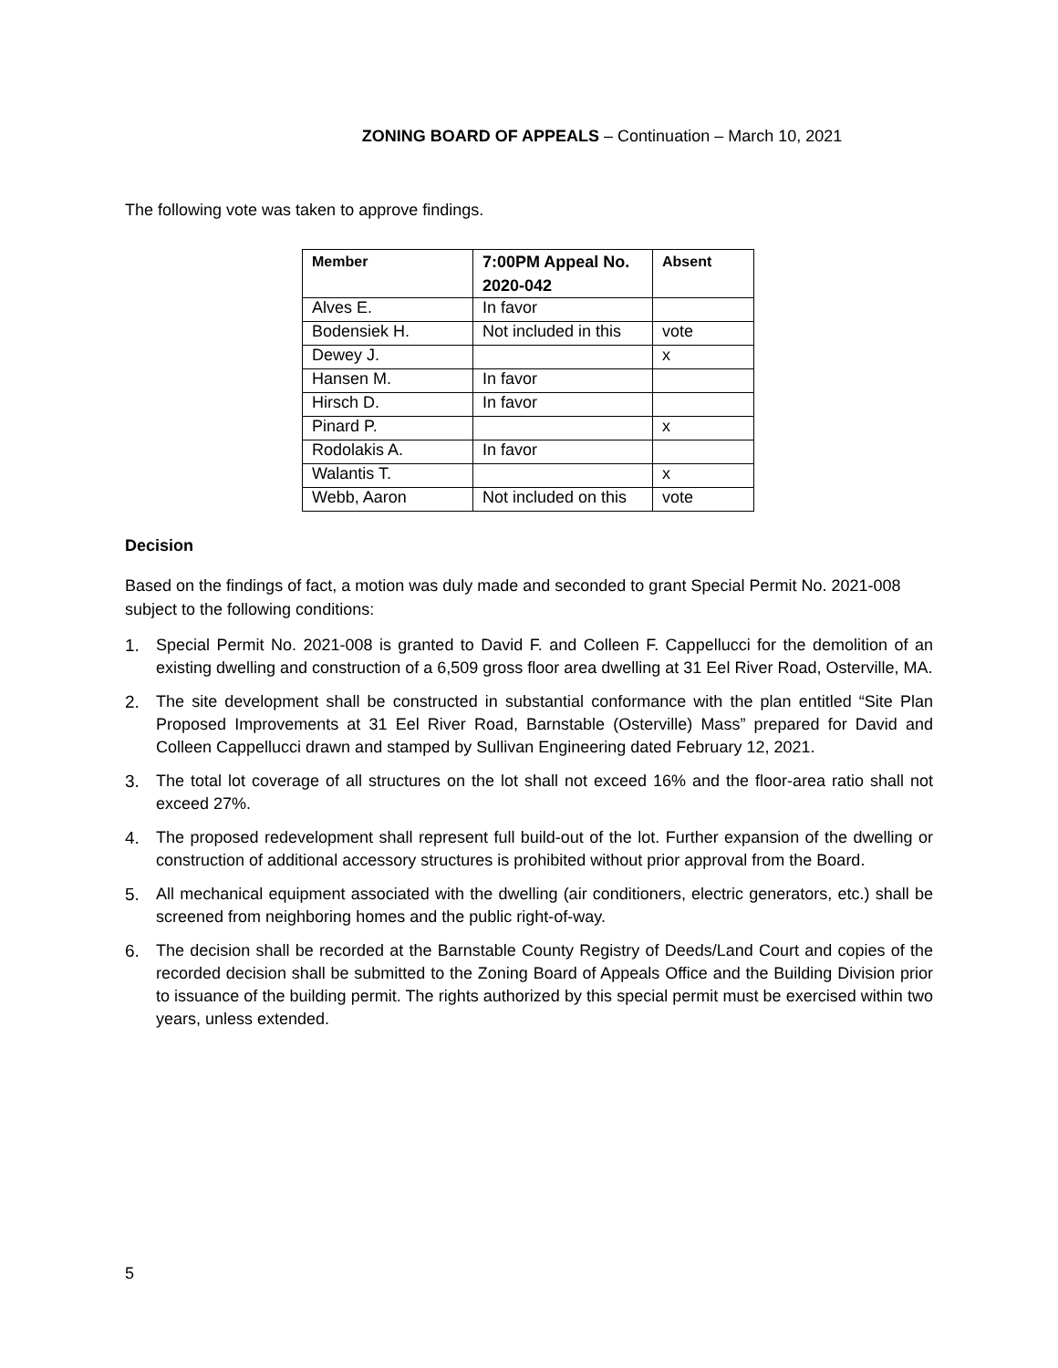ZONING BOARD OF APPEALS – Continuation – March 10, 2021
The following vote was taken to approve findings.
| Member | 7:00PM Appeal No. 2020-042 | Absent |
| --- | --- | --- |
| Alves E. | In favor | |
| Bodensiek H. | Not included in this | vote |
| Dewey J. | | x |
| Hansen M. | In favor | |
| Hirsch D. | In favor | |
| Pinard P. | | x |
| Rodolakis A. | In favor | |
| Walantis T. | | x |
| Webb, Aaron | Not included on this | vote |
Decision
Based on the findings of fact, a motion was duly made and seconded to grant Special Permit No. 2021-008 subject to the following conditions:
1. Special Permit No. 2021-008 is granted to David F. and Colleen F. Cappellucci for the demolition of an existing dwelling and construction of a 6,509 gross floor area dwelling at 31 Eel River Road, Osterville, MA.
2. The site development shall be constructed in substantial conformance with the plan entitled “Site Plan Proposed Improvements at 31 Eel River Road, Barnstable (Osterville) Mass” prepared for David and Colleen Cappellucci drawn and stamped by Sullivan Engineering dated February 12, 2021.
3. The total lot coverage of all structures on the lot shall not exceed 16% and the floor-area ratio shall not exceed 27%.
4. The proposed redevelopment shall represent full build-out of the lot. Further expansion of the dwelling or construction of additional accessory structures is prohibited without prior approval from the Board.
5. All mechanical equipment associated with the dwelling (air conditioners, electric generators, etc.) shall be screened from neighboring homes and the public right-of-way.
6. The decision shall be recorded at the Barnstable County Registry of Deeds/Land Court and copies of the recorded decision shall be submitted to the Zoning Board of Appeals Office and the Building Division prior to issuance of the building permit. The rights authorized by this special permit must be exercised within two years, unless extended.
5